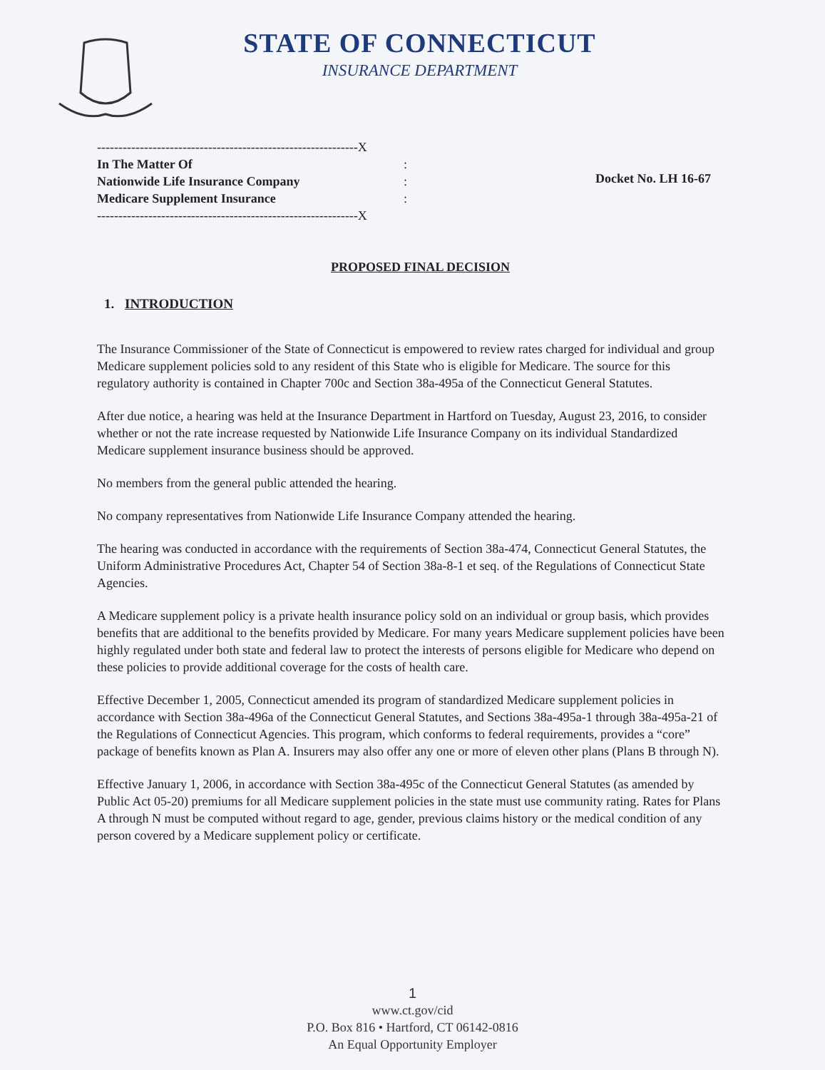STATE OF CONNECTICUT
INSURANCE DEPARTMENT
-------------------------------------------------------------X
In The Matter Of
Nationwide Life Insurance Company
Medicare Supplement Insurance
-------------------------------------------------------------X
:
:
:
Docket No. LH 16-67
PROPOSED FINAL DECISION
1. INTRODUCTION
The Insurance Commissioner of the State of Connecticut is empowered to review rates charged for individual and group Medicare supplement policies sold to any resident of this State who is eligible for Medicare. The source for this regulatory authority is contained in Chapter 700c and Section 38a-495a of the Connecticut General Statutes.
After due notice, a hearing was held at the Insurance Department in Hartford on Tuesday, August 23, 2016, to consider whether or not the rate increase requested by Nationwide Life Insurance Company on its individual Standardized Medicare supplement insurance business should be approved.
No members from the general public attended the hearing.
No company representatives from Nationwide Life Insurance Company attended the hearing.
The hearing was conducted in accordance with the requirements of Section 38a-474, Connecticut General Statutes, the Uniform Administrative Procedures Act, Chapter 54 of Section 38a-8-1 et seq. of the Regulations of Connecticut State Agencies.
A Medicare supplement policy is a private health insurance policy sold on an individual or group basis, which provides benefits that are additional to the benefits provided by Medicare. For many years Medicare supplement policies have been highly regulated under both state and federal law to protect the interests of persons eligible for Medicare who depend on these policies to provide additional coverage for the costs of health care.
Effective December 1, 2005, Connecticut amended its program of standardized Medicare supplement policies in accordance with Section 38a-496a of the Connecticut General Statutes, and Sections 38a-495a-1 through 38a-495a-21 of the Regulations of Connecticut Agencies. This program, which conforms to federal requirements, provides a “core” package of benefits known as Plan A. Insurers may also offer any one or more of eleven other plans (Plans B through N).
Effective January 1, 2006, in accordance with Section 38a-495c of the Connecticut General Statutes (as amended by Public Act 05-20) premiums for all Medicare supplement policies in the state must use community rating. Rates for Plans A through N must be computed without regard to age, gender, previous claims history or the medical condition of any person covered by a Medicare supplement policy or certificate.
1
www.ct.gov/cid
P.O. Box 816 • Hartford, CT 06142-0816
An Equal Opportunity Employer